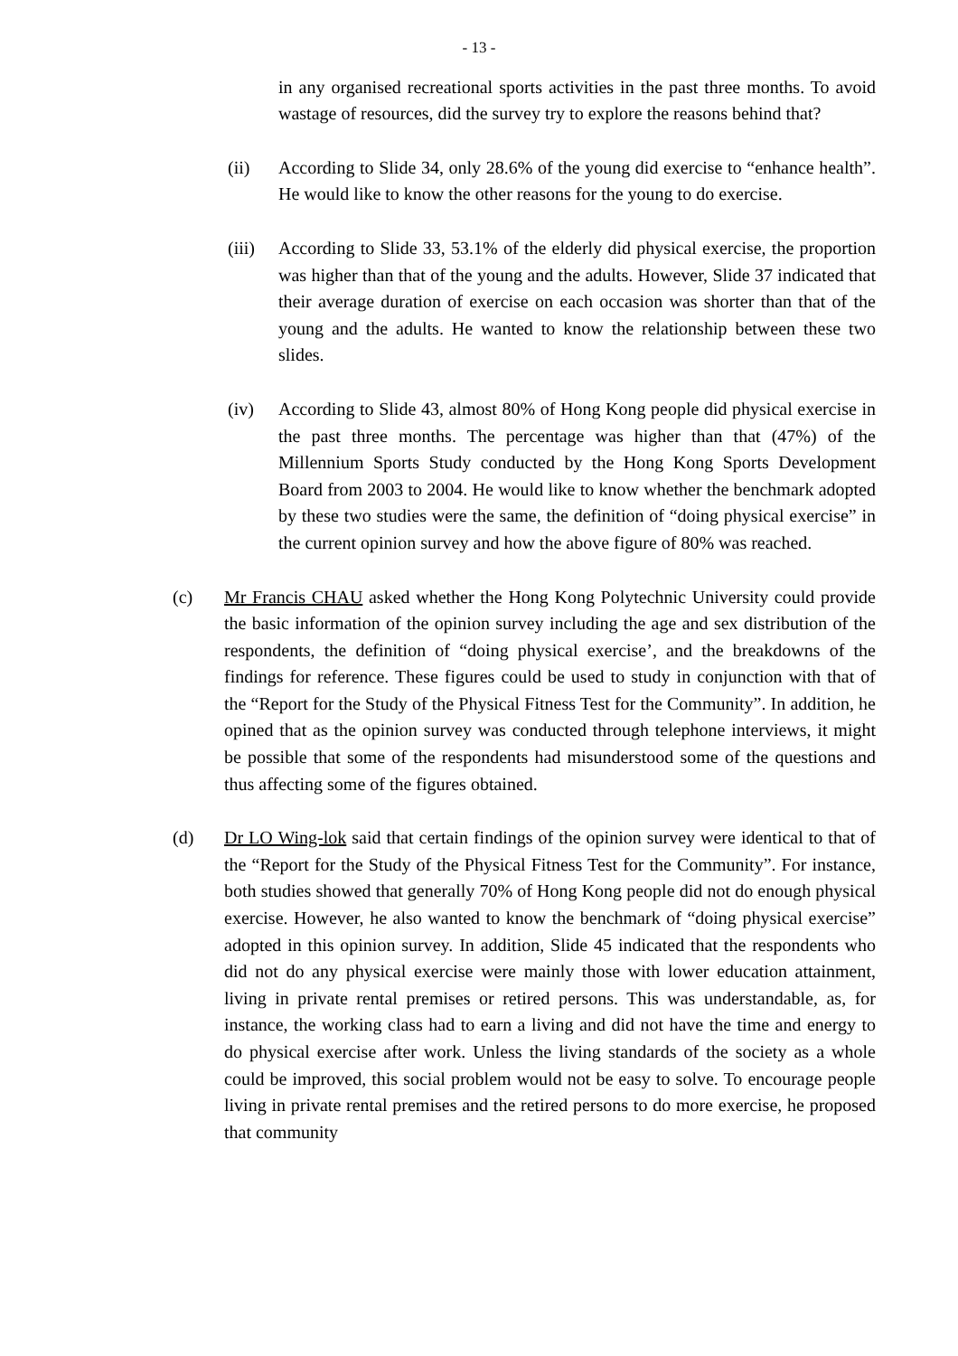- 13 -
in any organised recreational sports activities in the past three months. To avoid wastage of resources, did the survey try to explore the reasons behind that?
(ii) According to Slide 34, only 28.6% of the young did exercise to “enhance health”. He would like to know the other reasons for the young to do exercise.
(iii)
According to Slide 33, 53.1% of the elderly did physical exercise, the proportion was higher than that of the young and the adults. However, Slide 37 indicated that their average duration of exercise on each occasion was shorter than that of the young and the adults. He wanted to know the relationship between these two slides.
(iv) According to Slide 43, almost 80% of Hong Kong people did physical exercise in the past three months. The percentage was higher than that (47%) of the Millennium Sports Study conducted by the Hong Kong Sports Development Board from 2003 to 2004. He would like to know whether the benchmark adopted by these two studies were the same, the definition of “doing physical exercise” in the current opinion survey and how the above figure of 80% was reached.
(c) Mr Francis CHAU asked whether the Hong Kong Polytechnic University could provide the basic information of the opinion survey including the age and sex distribution of the respondents, the definition of “doing physical exercise’, and the breakdowns of the findings for reference. These figures could be used to study in conjunction with that of the “Report for the Study of the Physical Fitness Test for the Community”. In addition, he opined that as the opinion survey was conducted through telephone interviews, it might be possible that some of the respondents had misunderstood some of the questions and thus affecting some of the figures obtained.
(d) Dr LO Wing-lok said that certain findings of the opinion survey were identical to that of the “Report for the Study of the Physical Fitness Test for the Community”. For instance, both studies showed that generally 70% of Hong Kong people did not do enough physical exercise. However, he also wanted to know the benchmark of “doing physical exercise” adopted in this opinion survey. In addition, Slide 45 indicated that the respondents who did not do any physical exercise were mainly those with lower education attainment, living in private rental premises or retired persons. This was understandable, as, for instance, the working class had to earn a living and did not have the time and energy to do physical exercise after work. Unless the living standards of the society as a whole could be improved, this social problem would not be easy to solve. To encourage people living in private rental premises and the retired persons to do more exercise, he proposed that community